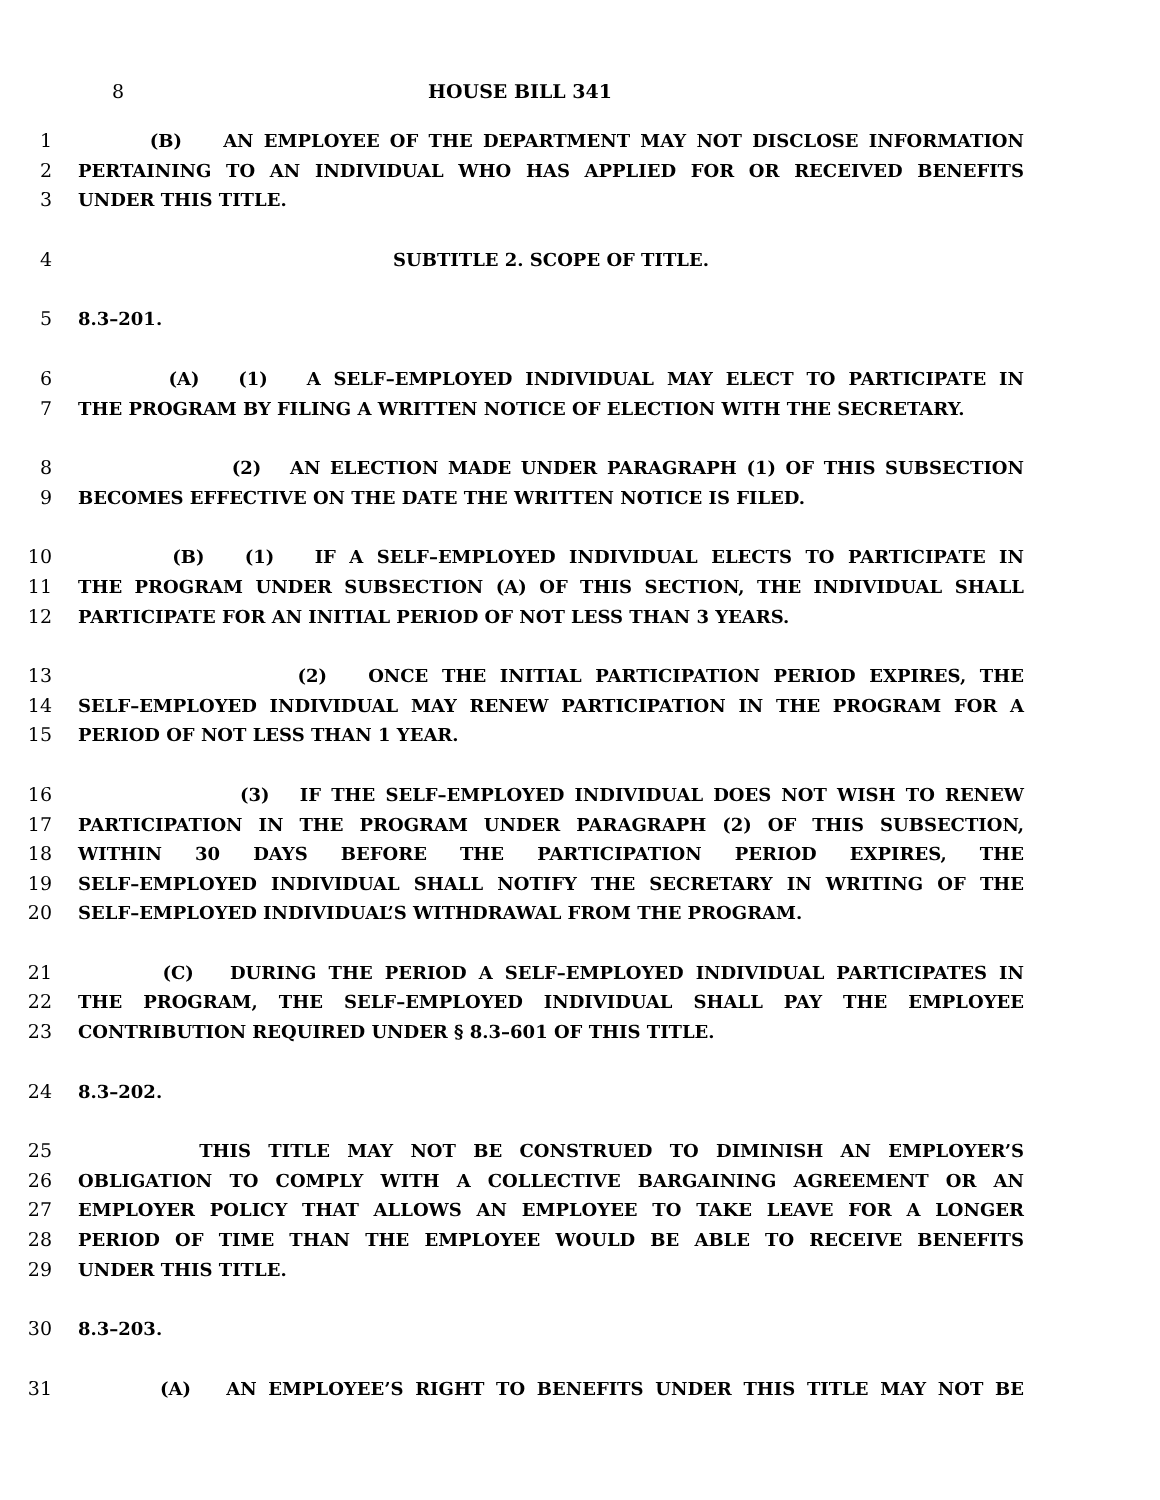8 HOUSE BILL 341
1 (B) AN EMPLOYEE OF THE DEPARTMENT MAY NOT DISCLOSE INFORMATION
2 PERTAINING TO AN INDIVIDUAL WHO HAS APPLIED FOR OR RECEIVED BENEFITS
3 UNDER THIS TITLE.
4 SUBTITLE 2. SCOPE OF TITLE.
5 8.3–201.
6 (A) (1) A SELF–EMPLOYED INDIVIDUAL MAY ELECT TO PARTICIPATE IN
7 THE PROGRAM BY FILING A WRITTEN NOTICE OF ELECTION WITH THE SECRETARY.
8 (2) AN ELECTION MADE UNDER PARAGRAPH (1) OF THIS SUBSECTION
9 BECOMES EFFECTIVE ON THE DATE THE WRITTEN NOTICE IS FILED.
10 (B) (1) IF A SELF–EMPLOYED INDIVIDUAL ELECTS TO PARTICIPATE IN
11 THE PROGRAM UNDER SUBSECTION (A) OF THIS SECTION, THE INDIVIDUAL SHALL
12 PARTICIPATE FOR AN INITIAL PERIOD OF NOT LESS THAN 3 YEARS.
13 (2) ONCE THE INITIAL PARTICIPATION PERIOD EXPIRES, THE
14 SELF–EMPLOYED INDIVIDUAL MAY RENEW PARTICIPATION IN THE PROGRAM FOR A
15 PERIOD OF NOT LESS THAN 1 YEAR.
16 (3) IF THE SELF–EMPLOYED INDIVIDUAL DOES NOT WISH TO RENEW
17 PARTICIPATION IN THE PROGRAM UNDER PARAGRAPH (2) OF THIS SUBSECTION,
18 WITHIN 30 DAYS BEFORE THE PARTICIPATION PERIOD EXPIRES, THE
19 SELF–EMPLOYED INDIVIDUAL SHALL NOTIFY THE SECRETARY IN WRITING OF THE
20 SELF–EMPLOYED INDIVIDUAL’S WITHDRAWAL FROM THE PROGRAM.
21 (C) DURING THE PERIOD A SELF–EMPLOYED INDIVIDUAL PARTICIPATES IN
22 THE PROGRAM, THE SELF–EMPLOYED INDIVIDUAL SHALL PAY THE EMPLOYEE
23 CONTRIBUTION REQUIRED UNDER § 8.3–601 OF THIS TITLE.
24 8.3–202.
25 THIS TITLE MAY NOT BE CONSTRUED TO DIMINISH AN EMPLOYER’S
26 OBLIGATION TO COMPLY WITH A COLLECTIVE BARGAINING AGREEMENT OR AN
27 EMPLOYER POLICY THAT ALLOWS AN EMPLOYEE TO TAKE LEAVE FOR A LONGER
28 PERIOD OF TIME THAN THE EMPLOYEE WOULD BE ABLE TO RECEIVE BENEFITS
29 UNDER THIS TITLE.
30 8.3–203.
31 (A) AN EMPLOYEE’S RIGHT TO BENEFITS UNDER THIS TITLE MAY NOT BE